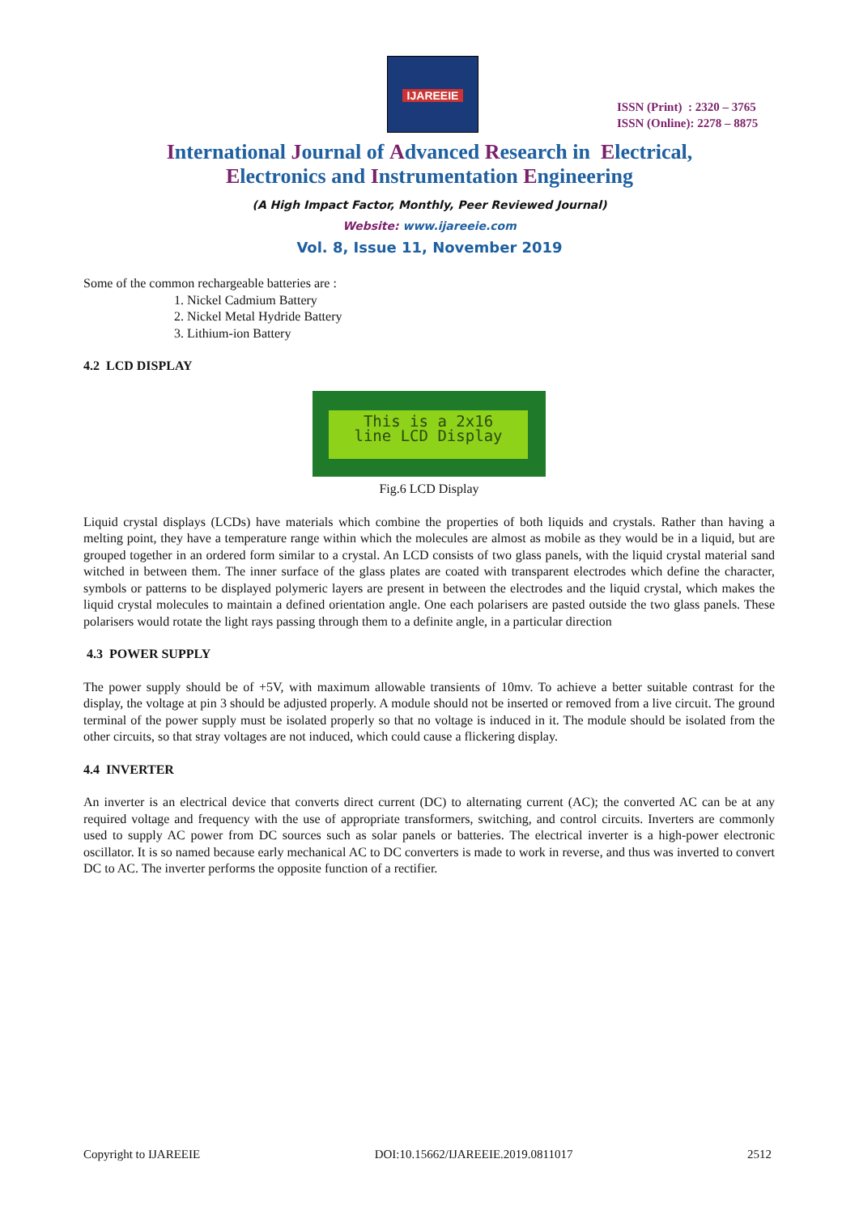IJAREEIE
ISSN (Print) : 2320 – 3765
ISSN (Online): 2278 – 8875
International Journal of Advanced Research in Electrical,
Electronics and Instrumentation Engineering
(A High Impact Factor, Monthly, Peer Reviewed Journal)
Website: www.ijareeie.com
Vol. 8, Issue 11, November 2019
Some of the common rechargeable batteries are :
1. Nickel Cadmium Battery
2. Nickel Metal Hydride Battery
3. Lithium-ion Battery
4.2 LCD DISPLAY
This is a 2x16
line LCD Display
Fig.6 LCD Display
Liquid crystal displays (LCDs) have materials which combine the properties of both liquids and crystals. Rather than having a melting point, they have a temperature range within which the molecules are almost as mobile as they would be in a liquid, but are grouped together in an ordered form similar to a crystal. An LCD consists of two glass panels, with the liquid crystal material sand witched in between them. The inner surface of the glass plates are coated with transparent electrodes which define the character, symbols or patterns to be displayed polymeric layers are present in between the electrodes and the liquid crystal, which makes the liquid crystal molecules to maintain a defined orientation angle. One each polarisers are pasted outside the two glass panels. These polarisers would rotate the light rays passing through them to a definite angle, in a particular direction
4.3 POWER SUPPLY
The power supply should be of +5V, with maximum allowable transients of 10mv. To achieve a better suitable contrast for the display, the voltage at pin 3 should be adjusted properly. A module should not be inserted or removed from a live circuit. The ground terminal of the power supply must be isolated properly so that no voltage is induced in it. The module should be isolated from the other circuits, so that stray voltages are not induced, which could cause a flickering display.
4.4 INVERTER
An inverter is an electrical device that converts direct current (DC) to alternating current (AC); the converted AC can be at any required voltage and frequency with the use of appropriate transformers, switching, and control circuits. Inverters are commonly used to supply AC power from DC sources such as solar panels or batteries. The electrical inverter is a high-power electronic oscillator. It is so named because early mechanical AC to DC converters is made to work in reverse, and thus was inverted to convert DC to AC. The inverter performs the opposite function of a rectifier.
Copyright to IJAREEIE DOI:10.15662/IJAREEIE.2019.0811017 2512